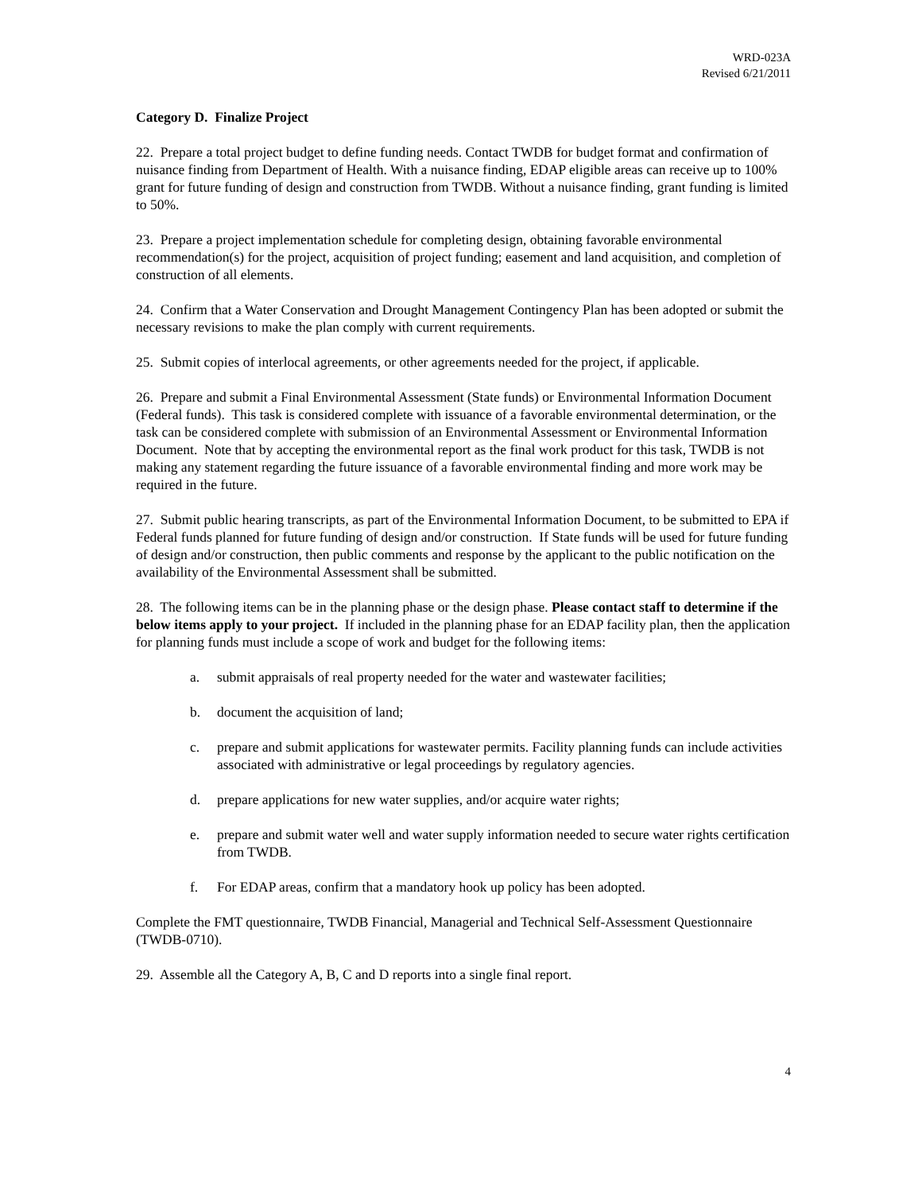WRD-023A
Revised 6/21/2011
Category D. Finalize Project
22. Prepare a total project budget to define funding needs. Contact TWDB for budget format and confirmation of nuisance finding from Department of Health. With a nuisance finding, EDAP eligible areas can receive up to 100% grant for future funding of design and construction from TWDB. Without a nuisance finding, grant funding is limited to 50%.
23. Prepare a project implementation schedule for completing design, obtaining favorable environmental recommendation(s) for the project, acquisition of project funding; easement and land acquisition, and completion of construction of all elements.
24. Confirm that a Water Conservation and Drought Management Contingency Plan has been adopted or submit the necessary revisions to make the plan comply with current requirements.
25. Submit copies of interlocal agreements, or other agreements needed for the project, if applicable.
26. Prepare and submit a Final Environmental Assessment (State funds) or Environmental Information Document (Federal funds). This task is considered complete with issuance of a favorable environmental determination, or the task can be considered complete with submission of an Environmental Assessment or Environmental Information Document. Note that by accepting the environmental report as the final work product for this task, TWDB is not making any statement regarding the future issuance of a favorable environmental finding and more work may be required in the future.
27. Submit public hearing transcripts, as part of the Environmental Information Document, to be submitted to EPA if Federal funds planned for future funding of design and/or construction. If State funds will be used for future funding of design and/or construction, then public comments and response by the applicant to the public notification on the availability of the Environmental Assessment shall be submitted.
28. The following items can be in the planning phase or the design phase. Please contact staff to determine if the below items apply to your project. If included in the planning phase for an EDAP facility plan, then the application for planning funds must include a scope of work and budget for the following items:
a. submit appraisals of real property needed for the water and wastewater facilities;
b. document the acquisition of land;
c. prepare and submit applications for wastewater permits. Facility planning funds can include activities associated with administrative or legal proceedings by regulatory agencies.
d. prepare applications for new water supplies, and/or acquire water rights;
e. prepare and submit water well and water supply information needed to secure water rights certification from TWDB.
f. For EDAP areas, confirm that a mandatory hook up policy has been adopted.
Complete the FMT questionnaire, TWDB Financial, Managerial and Technical Self-Assessment Questionnaire (TWDB-0710).
29. Assemble all the Category A, B, C and D reports into a single final report.
4